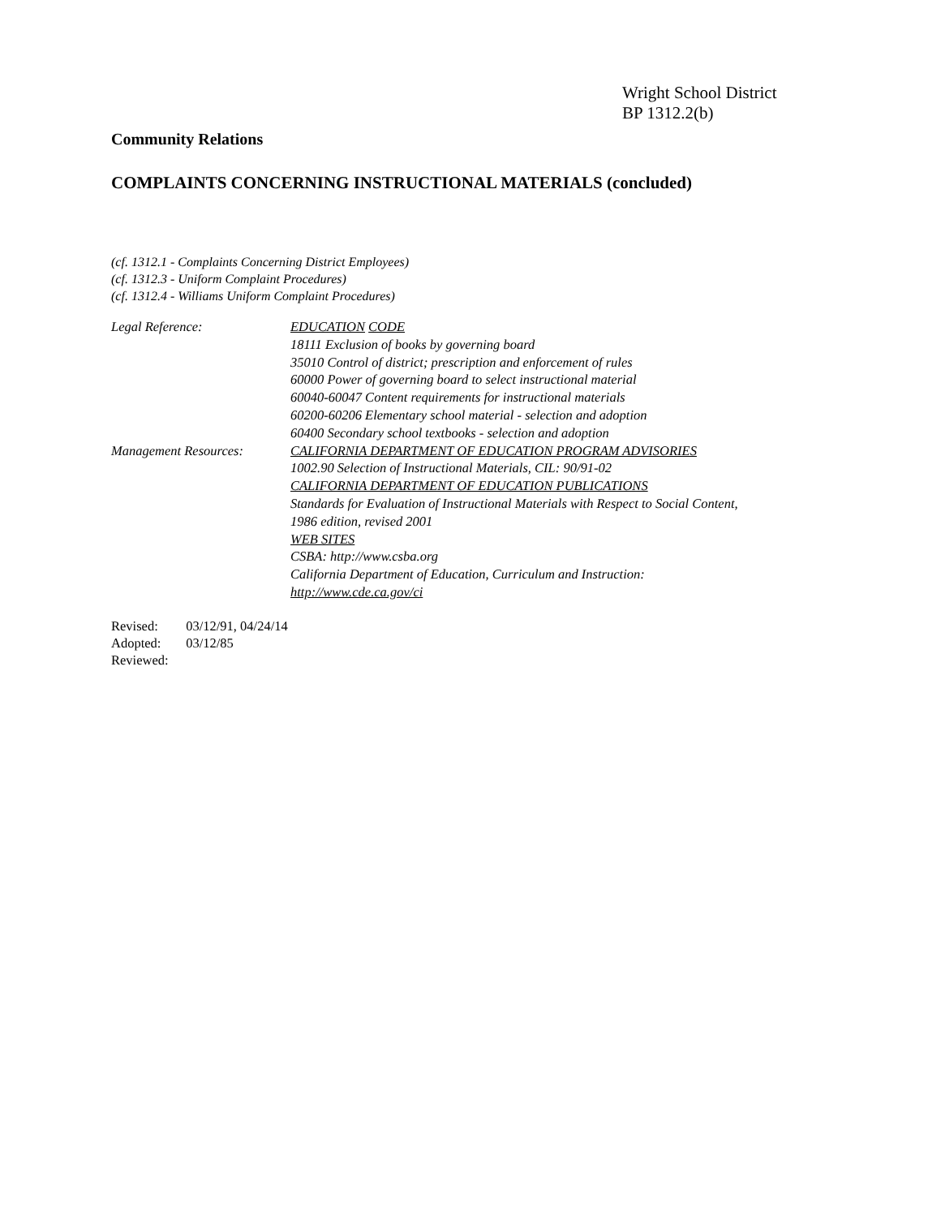Wright School District
BP 1312.2(b)
Community Relations
COMPLAINTS CONCERNING INSTRUCTIONAL MATERIALS (concluded)
(cf. 1312.1 - Complaints Concerning District Employees)
(cf. 1312.3 - Uniform Complaint Procedures)
(cf. 1312.4 - Williams Uniform Complaint Procedures)
Legal Reference: EDUCATION CODE
18111 Exclusion of books by governing board
35010 Control of district; prescription and enforcement of rules
60000 Power of governing board to select instructional material
60040-60047 Content requirements for instructional materials
60200-60206 Elementary school material - selection and adoption
60400 Secondary school textbooks - selection and adoption
Management Resources: CALIFORNIA DEPARTMENT OF EDUCATION PROGRAM ADVISORIES
1002.90 Selection of Instructional Materials, CIL: 90/91-02
CALIFORNIA DEPARTMENT OF EDUCATION PUBLICATIONS
Standards for Evaluation of Instructional Materials with Respect to Social Content,
1986 edition, revised 2001
WEB SITES
CSBA: http://www.csba.org
California Department of Education, Curriculum and Instruction:
http://www.cde.ca.gov/ci
Revised: 03/12/91, 04/24/14
Adopted: 03/12/85
Reviewed: